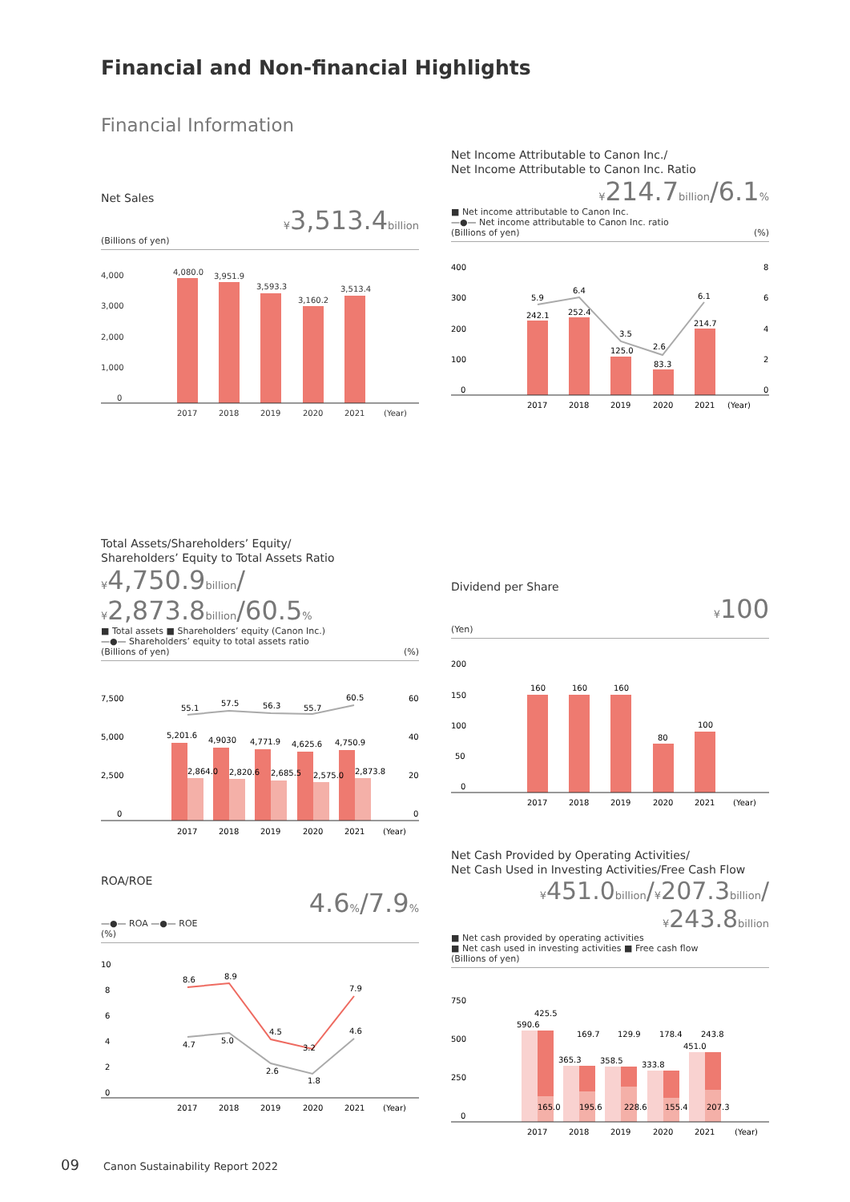Financial and Non-financial Highlights
Financial Information
Net Sales
¥3,513.4billion
(Billions of yen)
4,000
3,000
2,000
1,000
0
4,080.0
3,951.9
3,593.3
3,160.2
3,513.4
2017
2018
2019
2020
2021
(Year)
Net Income Attributable to Canon Inc./
Net Income Attributable to Canon Inc. Ratio
¥214.7billion/6.1%
■ Net income attributable to Canon Inc.
—●— Net income attributable to Canon Inc. ratio
(Billions of yen) (%)
400
300
200
100
0
8
6
4
2
0
5.9
6.4
3.5
2.6
6.1
242.1
252.4
125.0
83.3
214.7
2017
2018
2019
2020
2021
(Year)
Total Assets/Shareholders’ Equity/
Shareholders’ Equity to Total Assets Ratio
¥4,750.9billion/¥2,873.8billion/60.5%
■ Total assets ■ Shareholders’ equity (Canon Inc.)
—●— Shareholders’ equity to total assets ratio
(Billions of yen) (%)
7,500
5,000
2,500
0
60
40
20
0
55.1
57.5
56.3
55.7
60.5
5,201.6
4,9030
4,771.9
4,625.6
4,750.9
2,864.0
2,820.6
2,685.5
2,575.0
2,873.8
2017
2018
2019
2020
2021
(Year)
Dividend per Share
¥100
(Yen)
200
150
100
50
0
160
160
160
80
100
2017
2018
2019
2020
2021
(Year)
ROA/ROE
4.6%/7.9%
—●— ROA —●— ROE
(%)
10
8
6
4
2
0
8.6
8.9
4.5
3.2
7.9
4.7
5.0
2.6
1.8
4.6
2017
2018
2019
2020
2021
(Year)
Net Cash Provided by Operating Activities/
Net Cash Used in Investing Activities/Free Cash Flow
¥451.0billion/¥207.3billion/¥243.8billion
■ Net cash provided by operating activities
■ Net cash used in investing activities ■ Free cash flow
(Billions of yen)
750
500
250
0
590.6
425.5
169.7
129.9
178.4
243.8
365.3
358.5
333.8
451.0
165.0
195.6
228.6
155.4
207.3
2017
2018
2019
2020
2021
(Year)
09 Canon Sustainability Report 2022